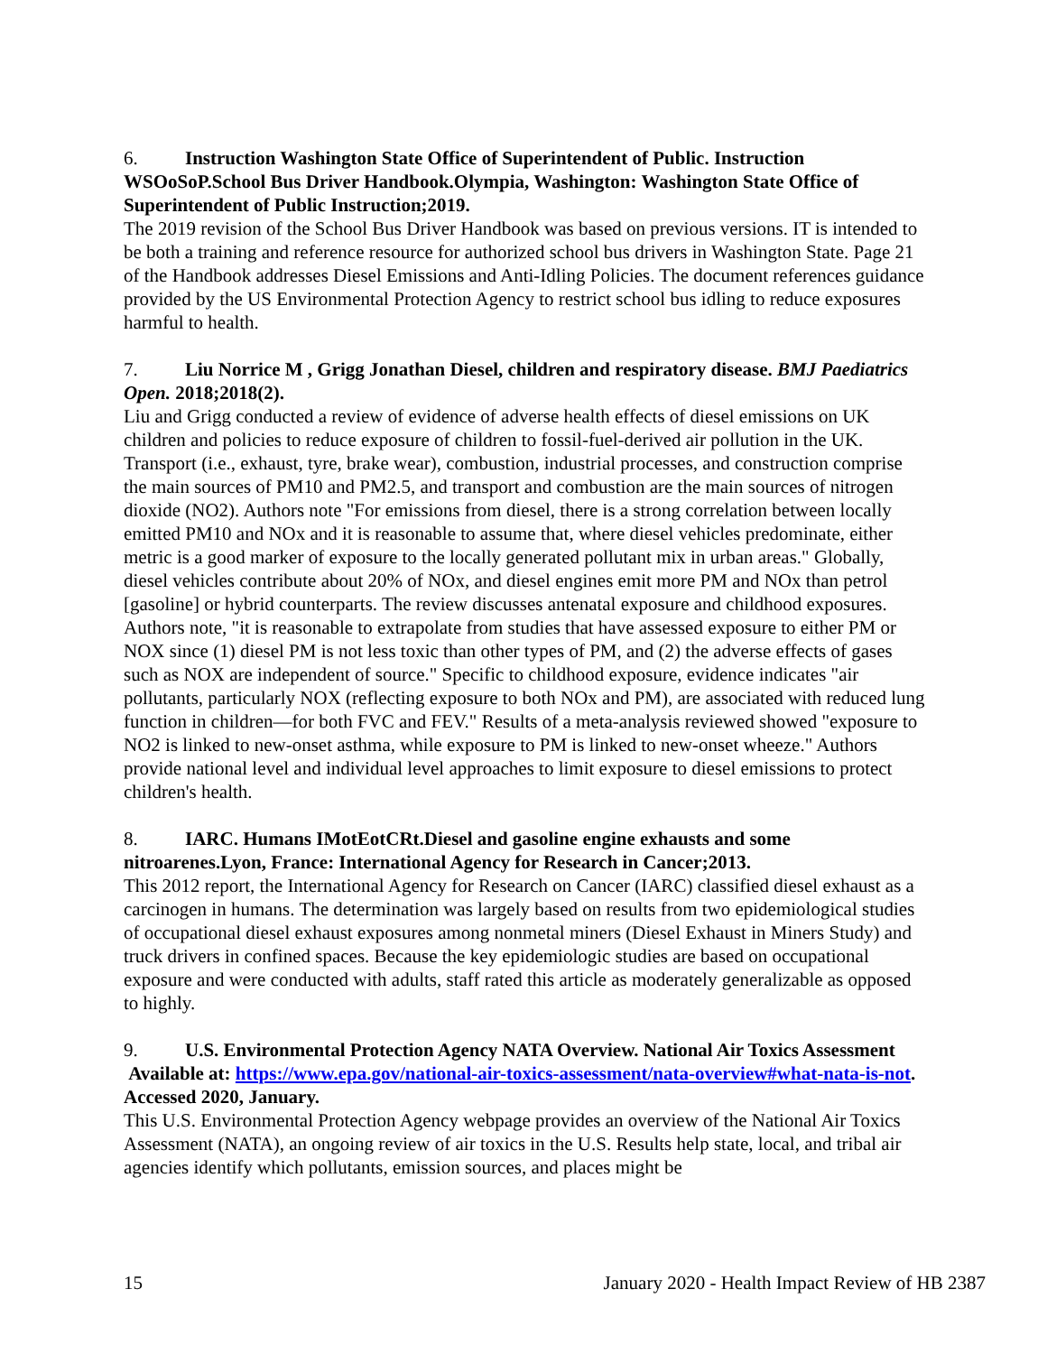6. Instruction Washington State Office of Superintendent of Public. Instruction WSOoSoP.School Bus Driver Handbook.Olympia, Washington: Washington State Office of Superintendent of Public Instruction;2019.
The 2019 revision of the School Bus Driver Handbook was based on previous versions. IT is intended to be both a training and reference resource for authorized school bus drivers in Washington State. Page 21 of the Handbook addresses Diesel Emissions and Anti-Idling Policies. The document references guidance provided by the US Environmental Protection Agency to restrict school bus idling to reduce exposures harmful to health.
7. Liu Norrice M , Grigg Jonathan Diesel, children and respiratory disease. BMJ Paediatrics Open. 2018;2018(2).
Liu and Grigg conducted a review of evidence of adverse health effects of diesel emissions on UK children and policies to reduce exposure of children to fossil-fuel-derived air pollution in the UK. Transport (i.e., exhaust, tyre, brake wear), combustion, industrial processes, and construction comprise the main sources of PM10 and PM2.5, and transport and combustion are the main sources of nitrogen dioxide (NO2). Authors note "For emissions from diesel, there is a strong correlation between locally emitted PM10 and NOx and it is reasonable to assume that, where diesel vehicles predominate, either metric is a good marker of exposure to the locally generated pollutant mix in urban areas." Globally, diesel vehicles contribute about 20% of NOx, and diesel engines emit more PM and NOx than petrol [gasoline] or hybrid counterparts. The review discusses antenatal exposure and childhood exposures. Authors note, "it is reasonable to extrapolate from studies that have assessed exposure to either PM or NOX since (1) diesel PM is not less toxic than other types of PM, and (2) the adverse effects of gases such as NOX are independent of source." Specific to childhood exposure, evidence indicates "air pollutants, particularly NOX (reflecting exposure to both NOx and PM), are associated with reduced lung function in children—for both FVC and FEV." Results of a meta-analysis reviewed showed "exposure to NO2 is linked to new-onset asthma, while exposure to PM is linked to new-onset wheeze." Authors provide national level and individual level approaches to limit exposure to diesel emissions to protect children's health.
8. IARC. Humans IMotEotCRt.Diesel and gasoline engine exhausts and some nitroarenes.Lyon, France: International Agency for Research in Cancer;2013.
This 2012 report, the International Agency for Research on Cancer (IARC) classified diesel exhaust as a carcinogen in humans. The determination was largely based on results from two epidemiological studies of occupational diesel exhaust exposures among nonmetal miners (Diesel Exhaust in Miners Study) and truck drivers in confined spaces. Because the key epidemiologic studies are based on occupational exposure and were conducted with adults, staff rated this article as moderately generalizable as opposed to highly.
9. U.S. Environmental Protection Agency NATA Overview. National Air Toxics Assessment Available at: https://www.epa.gov/national-air-toxics-assessment/nata-overview#what-nata-is-not. Accessed 2020, January.
This U.S. Environmental Protection Agency webpage provides an overview of the National Air Toxics Assessment (NATA), an ongoing review of air toxics in the U.S. Results help state, local, and tribal air agencies identify which pollutants, emission sources, and places might be
15 January 2020 - Health Impact Review of HB 2387